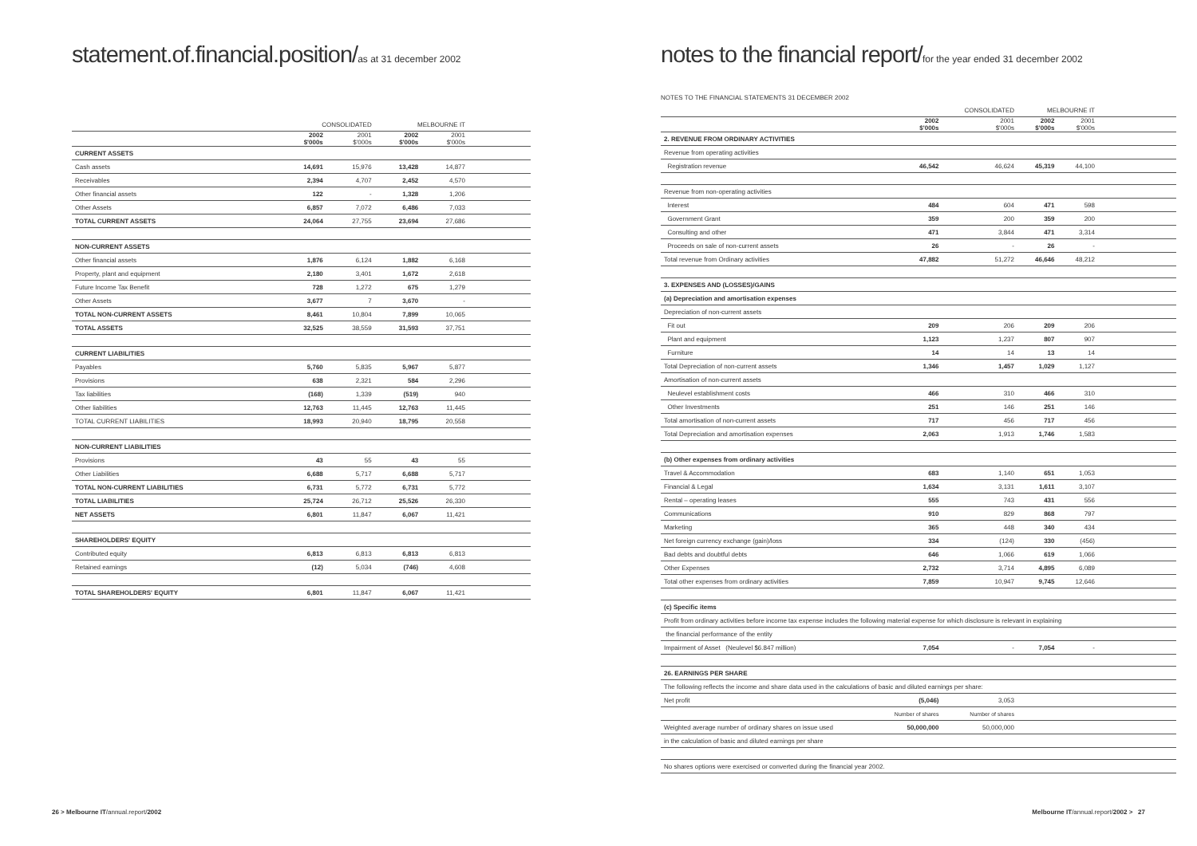statement.of.financial.position/as at 31 december 2002
| | CONSOLIDATED | | MELBOURNE IT | | |
| --- | --- | --- | --- | --- | --- |
| | 2002 $'000s | 2001 $'000s | 2002 $'000s | 2001 $'000s | |
| CURRENT ASSETS | | | | | |
| Cash assets | 14,691 | 15,976 | 13,428 | 14,877 | |
| Receivables | 2,394 | 4,707 | 2,452 | 4,570 | |
| Other financial assets | 122 | - | 1,328 | 1,206 | |
| Other Assets | 6,857 | 7,072 | 6,486 | 7,033 | |
| TOTAL CURRENT ASSETS | 24,064 | 27,755 | 23,694 | 27,686 | |
| NON-CURRENT ASSETS | | | | | |
| Other financial assets | 1,876 | 6,124 | 1,882 | 6,168 | |
| Property, plant and equipment | 2,180 | 3,401 | 1,672 | 2,618 | |
| Future Income Tax Benefit | 728 | 1,272 | 675 | 1,279 | |
| Other Assets | 3,677 | 7 | 3,670 | - | |
| TOTAL NON-CURRENT ASSETS | 8,461 | 10,804 | 7,899 | 10,065 | |
| TOTAL ASSETS | 32,525 | 38,559 | 31,593 | 37,751 | |
| CURRENT LIABILITIES | | | | | |
| Payables | 5,760 | 5,835 | 5,967 | 5,877 | |
| Provisions | 638 | 2,321 | 584 | 2,296 | |
| Tax liabilities | (168) | 1,339 | (519) | 940 | |
| Other liabilities | 12,763 | 11,445 | 12,763 | 11,445 | |
| TOTAL CURRENT LIABILITIES | 18,993 | 20,940 | 18,795 | 20,558 | |
| NON-CURRENT LIABILITIES | | | | | |
| Provisions | 43 | 55 | 43 | 55 | |
| Other Liabilities | 6,688 | 5,717 | 6,688 | 5,717 | |
| TOTAL NON-CURRENT LIABILITIES | 6,731 | 5,772 | 6,731 | 5,772 | |
| TOTAL LIABILITIES | 25,724 | 26,712 | 25,526 | 26,330 | |
| NET ASSETS | 6,801 | 11,847 | 6,067 | 11,421 | |
| SHAREHOLDERS' EQUITY | | | | | |
| Contributed equity | 6,813 | 6,813 | 6,813 | 6,813 | |
| Retained earnings | (12) | 5,034 | (746) | 4,608 | |
| TOTAL SHAREHOLDERS' EQUITY | 6,801 | 11,847 | 6,067 | 11,421 | |
26 > Melbourne IT/annual.report/2002
notes to the financial report/for the year ended 31 december 2002
NOTES TO THE FINANCIAL STATEMENTS 31 DECEMBER 2002
| | CONSOLIDATED | | MELBOURNE IT | | |
| --- | --- | --- | --- | --- | --- |
| | 2002 $'000s | 2001 $'000s | 2002 $'000s | 2001 $'000s | |
| 2. REVENUE FROM ORDINARY ACTIVITIES | | | | | |
| Revenue from operating activities | | | | | |
| Registration revenue | 46,542 | 46,624 | 45,319 | 44,100 | |
| Revenue from non-operating activities | | | | | |
| Interest | 484 | 604 | 471 | 598 | |
| Government Grant | 359 | 200 | 359 | 200 | |
| Consulting and other | 471 | 3,844 | 471 | 3,314 | |
| Proceeds on sale of non-current assets | 26 | - | 26 | - | |
| Total revenue from Ordinary activities | 47,882 | 51,272 | 46,646 | 48,212 | |
| 3. EXPENSES AND (LOSSES)/GAINS | | | | | |
| (a) Depreciation and amortisation expenses | | | | | |
| Depreciation of non-current assets | | | | | |
| Fit out | 209 | 206 | 209 | 206 | |
| Plant and equipment | 1,123 | 1,237 | 807 | 907 | |
| Furniture | 14 | 14 | 13 | 14 | |
| Total Depreciation of non-current assets | 1,346 | 1,457 | 1,029 | 1,127 | |
| Amortisation of non-current assets | | | | | |
| Neulevel establishment costs | 466 | 310 | 466 | 310 | |
| Other Investments | 251 | 146 | 251 | 146 | |
| Total amortisation of non-current assets | 717 | 456 | 717 | 456 | |
| Total Depreciation and amortisation expenses | 2,063 | 1,913 | 1,746 | 1,583 | |
| (b) Other expenses from ordinary activities | | | | | |
| Travel & Accommodation | 683 | 1,140 | 651 | 1,053 | |
| Financial & Legal | 1,634 | 3,131 | 1,611 | 3,107 | |
| Rental – operating leases | 555 | 743 | 431 | 556 | |
| Communications | 910 | 829 | 868 | 797 | |
| Marketing | 365 | 448 | 340 | 434 | |
| Net foreign currency exchange (gain)/loss | 334 | (124) | 330 | (456) | |
| Bad debts and doubtful debts | 646 | 1,066 | 619 | 1,066 | |
| Other Expenses | 2,732 | 3,714 | 4,895 | 6,089 | |
| Total other expenses from ordinary activities | 7,859 | 10,947 | 9,745 | 12,646 | |
| (c) Specific items | | | | | |
| Profit from ordinary activities before income tax expense includes the following material expense for which disclosure is relevant in explaining | | | | | |
| the financial performance of the entity | | | | | |
| Impairment of Asset (Neulevel $6.847 million) | 7,054 | - | 7,054 | - | |
| 26. EARNINGS PER SHARE | | | | | |
| The following reflects the income and share data used in the calculations of basic and diluted earnings per share: | | | | | |
| Net profit | (5,046) | 3,053 | | | |
| | Number of shares | Number of shares | | | |
| Weighted average number of ordinary shares on issue used | 50,000,000 | 50,000,000 | | | |
| in the calculation of basic and diluted earnings per share | | | | | |
| No shares options were exercised or converted during the financial year 2002. | | | | | |
Melbourne IT/annual.report/2002 > 27